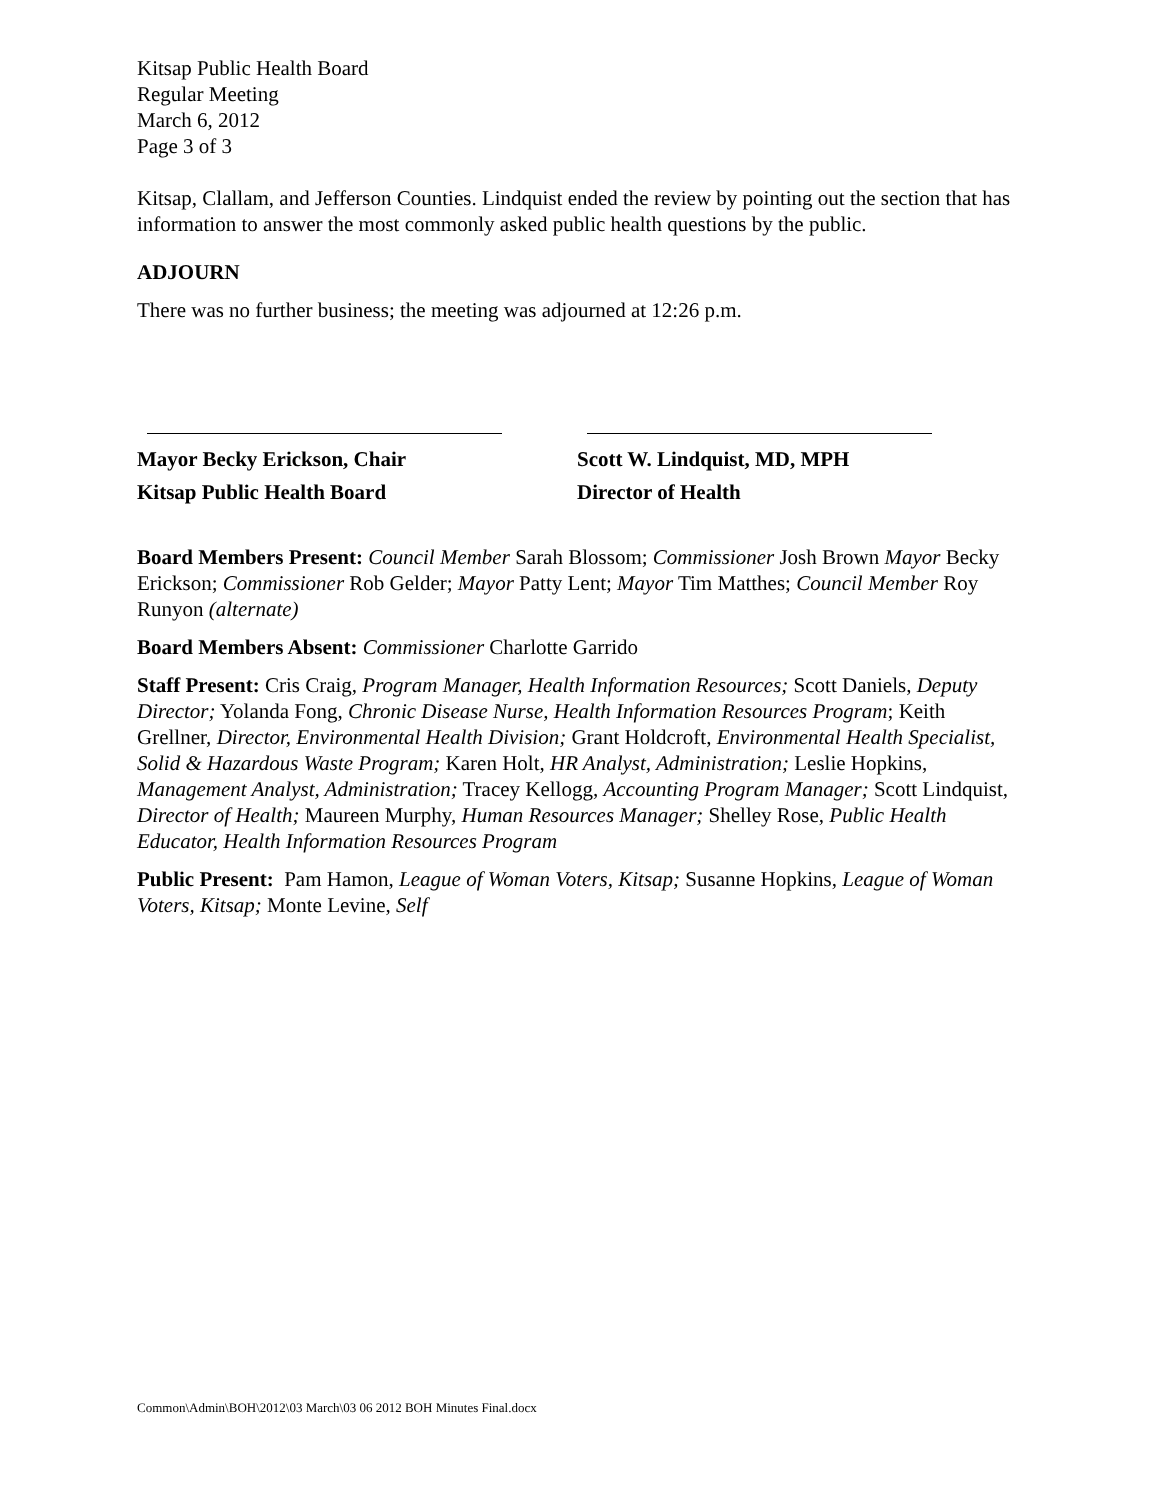Kitsap Public Health Board
Regular Meeting
March 6, 2012
Page 3 of 3
Kitsap, Clallam, and Jefferson Counties. Lindquist ended the review by pointing out the section that has information to answer the most commonly asked public health questions by the public.
ADJOURN
There was no further business; the meeting was adjourned at 12:26 p.m.
Mayor Becky Erickson, Chair
Kitsap Public Health Board
Scott W. Lindquist, MD, MPH
Director of Health
Board Members Present: Council Member Sarah Blossom; Commissioner Josh Brown Mayor Becky Erickson; Commissioner Rob Gelder; Mayor Patty Lent; Mayor Tim Matthes; Council Member Roy Runyon (alternate)
Board Members Absent: Commissioner Charlotte Garrido
Staff Present: Cris Craig, Program Manager, Health Information Resources; Scott Daniels, Deputy Director; Yolanda Fong, Chronic Disease Nurse, Health Information Resources Program; Keith Grellner, Director, Environmental Health Division; Grant Holdcroft, Environmental Health Specialist, Solid & Hazardous Waste Program; Karen Holt, HR Analyst, Administration; Leslie Hopkins, Management Analyst, Administration; Tracey Kellogg, Accounting Program Manager; Scott Lindquist, Director of Health; Maureen Murphy, Human Resources Manager; Shelley Rose, Public Health Educator, Health Information Resources Program
Public Present: Pam Hamon, League of Woman Voters, Kitsap; Susanne Hopkins, League of Woman Voters, Kitsap; Monte Levine, Self
Common\Admin\BOH\2012\03 March\03 06 2012 BOH Minutes Final.docx